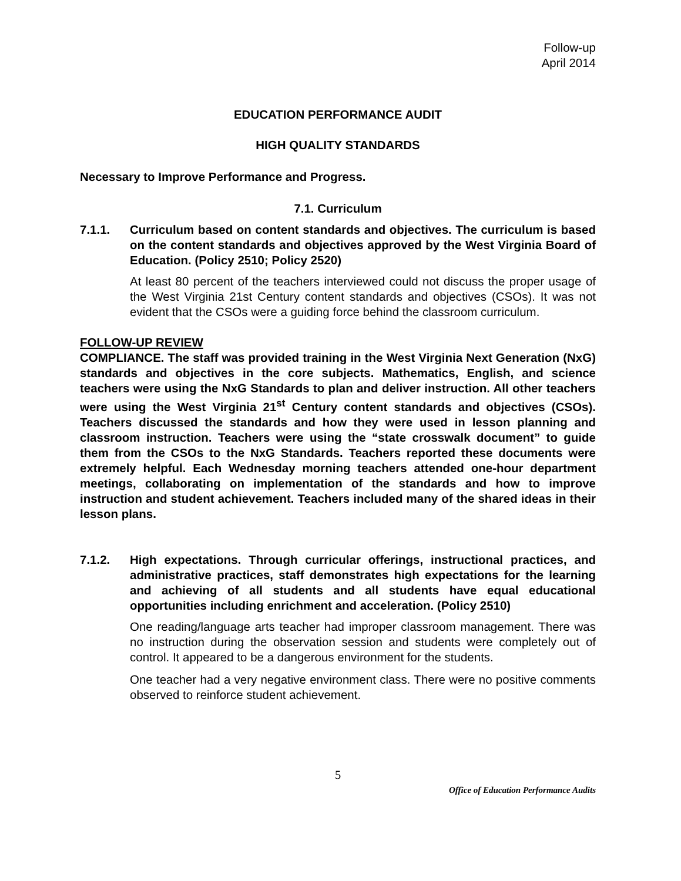Follow-up
April 2014
EDUCATION PERFORMANCE AUDIT
HIGH QUALITY STANDARDS
Necessary to Improve Performance and Progress.
7.1. Curriculum
7.1.1. Curriculum based on content standards and objectives. The curriculum is based on the content standards and objectives approved by the West Virginia Board of Education. (Policy 2510; Policy 2520)
At least 80 percent of the teachers interviewed could not discuss the proper usage of the West Virginia 21st Century content standards and objectives (CSOs). It was not evident that the CSOs were a guiding force behind the classroom curriculum.
FOLLOW-UP REVIEW
COMPLIANCE. The staff was provided training in the West Virginia Next Generation (NxG) standards and objectives in the core subjects. Mathematics, English, and science teachers were using the NxG Standards to plan and deliver instruction. All other teachers were using the West Virginia 21<sup>st</sup> Century content standards and objectives (CSOs). Teachers discussed the standards and how they were used in lesson planning and classroom instruction. Teachers were using the “state crosswalk document” to guide them from the CSOs to the NxG Standards. Teachers reported these documents were extremely helpful. Each Wednesday morning teachers attended one-hour department meetings, collaborating on implementation of the standards and how to improve instruction and student achievement. Teachers included many of the shared ideas in their lesson plans.
7.1.2. High expectations. Through curricular offerings, instructional practices, and administrative practices, staff demonstrates high expectations for the learning and achieving of all students and all students have equal educational opportunities including enrichment and acceleration. (Policy 2510)
One reading/language arts teacher had improper classroom management. There was no instruction during the observation session and students were completely out of control. It appeared to be a dangerous environment for the students.
One teacher had a very negative environment class. There were no positive comments observed to reinforce student achievement.
5
Office of Education Performance Audits